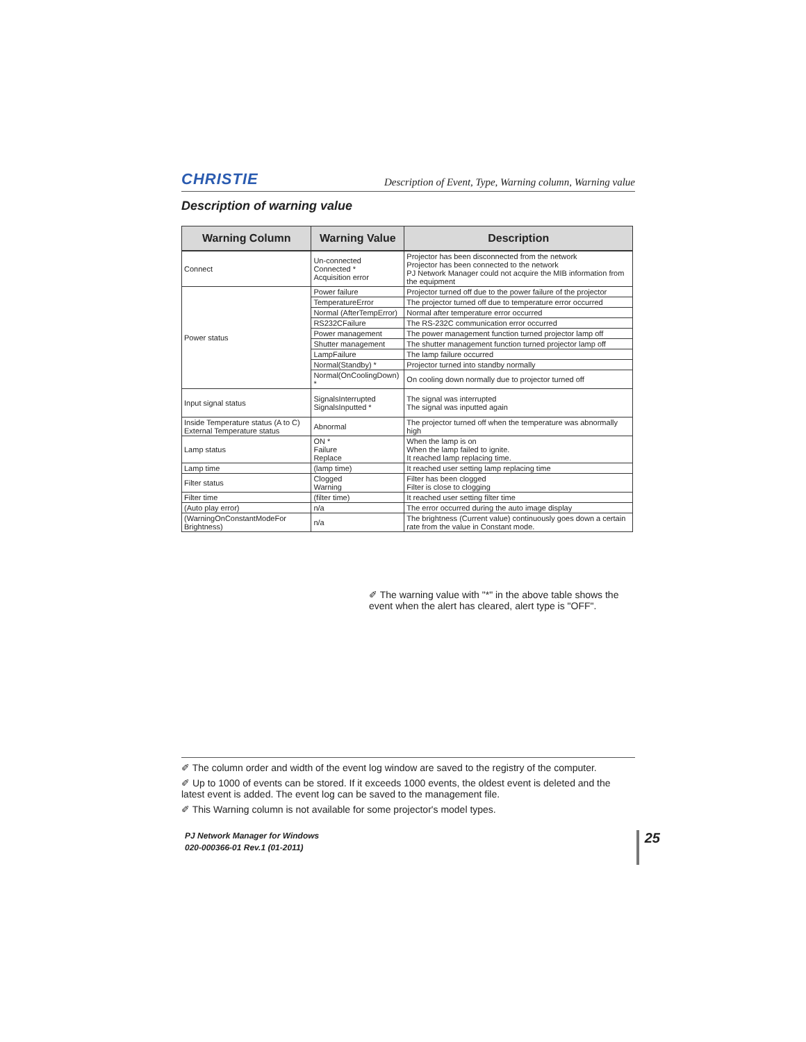CHRISTIE Description of Event, Type, Warning column, Warning value
Description of warning value
| Warning Column | Warning Value | Description |
| --- | --- | --- |
| Connect | Un-connected Connected * Acquisition error | Projector has been disconnected from the network Projector has been connected to the network PJ Network Manager could not acquire the MIB information from the equipment |
| Power status | Power failure | Projector turned off due to the power failure of the projector |
| | TemperatureError | The projector turned off due to temperature error occurred |
| | Normal (AfterTempError) | Normal after temperature error occurred |
| | RS232CFailure | The RS-232C communication error occurred |
| | Power management | The power management function turned projector lamp off |
| | Shutter management | The shutter management function turned projector lamp off |
| | LampFailure | The lamp failure occurred |
| | Normal(Standby) * | Projector turned into standby normally |
| | Normal(OnCoolingDown) * | On cooling down normally due to projector turned off |
| Input signal status | SignalsInterrupted SignalsInputted * | The signal was interrupted The signal was inputted again |
| Inside Temperature status (A to C) External Temperature status | Abnormal | The projector turned off when the temperature was abnormally high |
| Lamp status | ON * Failure Replace | When the lamp is on When the lamp failed to ignite. It reached lamp replacing time. |
| Lamp time | (lamp time) | It reached user setting lamp replacing time |
| Filter status | Clogged Warning | Filter has been clogged Filter is close to clogging |
| Filter time | (filter time) | It reached user setting filter time |
| (Auto play error) | n/a | The error occurred during the auto image display |
| (WarningOnConstantModeFor Brightness) | n/a | The brightness (Current value) continuously goes down a certain rate from the value in Constant mode. |
✐ The warning value with "*" in the above table shows the event when the alert has cleared, alert type is "OFF".
✐ The column order and width of the event log window are saved to the registry of the computer.
✐ Up to 1000 of events can be stored. If it exceeds 1000 events, the oldest event is deleted and the latest event is added. The event log can be saved to the management file.
✐ This Warning column is not available for some projector's model types.
PJ Network Manager for Windows
020-000366-01 Rev.1 (01-2011)
25